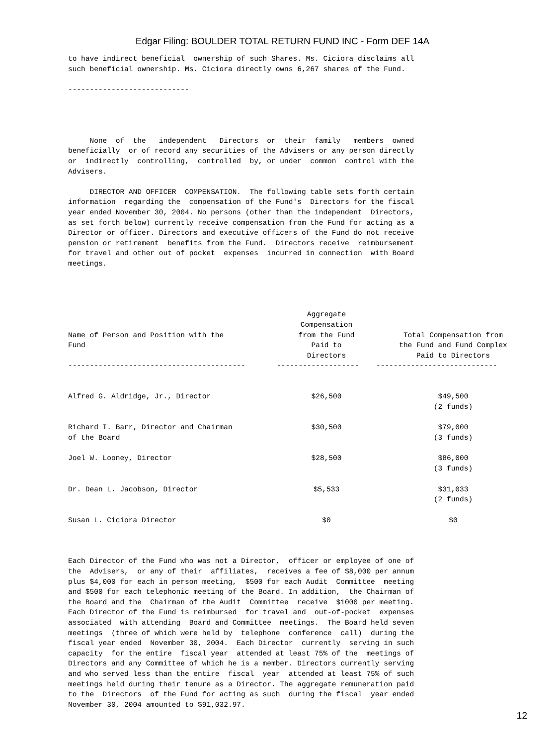Edgar Filing: BOULDER TOTAL RETURN FUND INC - Form DEF 14A
to have indirect beneficial  ownership of such Shares. Ms. Ciciora disclaims all
such beneficial ownership. Ms. Ciciora directly owns 6,267 shares of the Fund.

----------------------------




     None  of  the   independent   Directors  or  their  family   members  owned
beneficially  or of record any securities of the Advisers or any person directly
or  indirectly  controlling,  controlled  by, or under  common  control with the
Advisers.

     DIRECTOR AND OFFICER  COMPENSATION.  The following table sets forth certain
information  regarding the  compensation of the Fund's  Directors for the fiscal
year ended November 30, 2004. No persons (other than the independent  Directors,
as set forth below) currently receive compensation from the Fund for acting as a
Director or officer. Directors and executive officers of the Fund do not receive
pension or retirement  benefits from the Fund.  Directors receive  reimbursement
for travel and other out of pocket  expenses  incurred in connection  with Board
meetings.
| Name of Person and Position with the Fund | Aggregate Compensation from the Fund Paid to Directors | Total Compensation from the Fund and Fund Complex Paid to Directors |
| --- | --- | --- |
| ----------------------------------------- | ------------------- | ---------------------------- |
| Alfred G. Aldridge, Jr., Director | $26,500 | $49,500 (2 funds) |
| Richard I. Barr, Director and Chairman of the Board | $30,500 | $79,000 (3 funds) |
| Joel W. Looney, Director | $28,500 | $86,000 (3 funds) |
| Dr. Dean L. Jacobson, Director | $5,533 | $31,033 (2 funds) |
| Susan L. Ciciora Director | $0 | $0 |
Each Director of the Fund who was not a Director,  officer or employee of one of
the  Advisers,  or any of their  affiliates,  receives a fee of $8,000 per annum
plus $4,000 for each in person meeting,  $500 for each Audit  Committee  meeting
and $500 for each telephonic meeting of the Board. In addition,  the Chairman of
the Board and the  Chairman of the Audit  Committee  receive  $1000 per meeting.
Each Director of the Fund is reimbursed  for travel and  out-of-pocket  expenses
associated  with attending  Board and Committee  meetings.  The Board held seven
meetings  (three of which were held by  telephone  conference  call)  during the
fiscal year ended  November 30, 2004.  Each Director  currently  serving in such
capacity  for the entire  fiscal year  attended at least 75% of the  meetings of
Directors and any Committee of which he is a member. Directors currently serving
and who served less than the entire  fiscal  year  attended at least 75% of such
meetings held during their tenure as a Director. The aggregate remuneration paid
to the  Directors  of the Fund for acting as such  during the fiscal  year ended
November 30, 2004 amounted to $91,032.97.
12